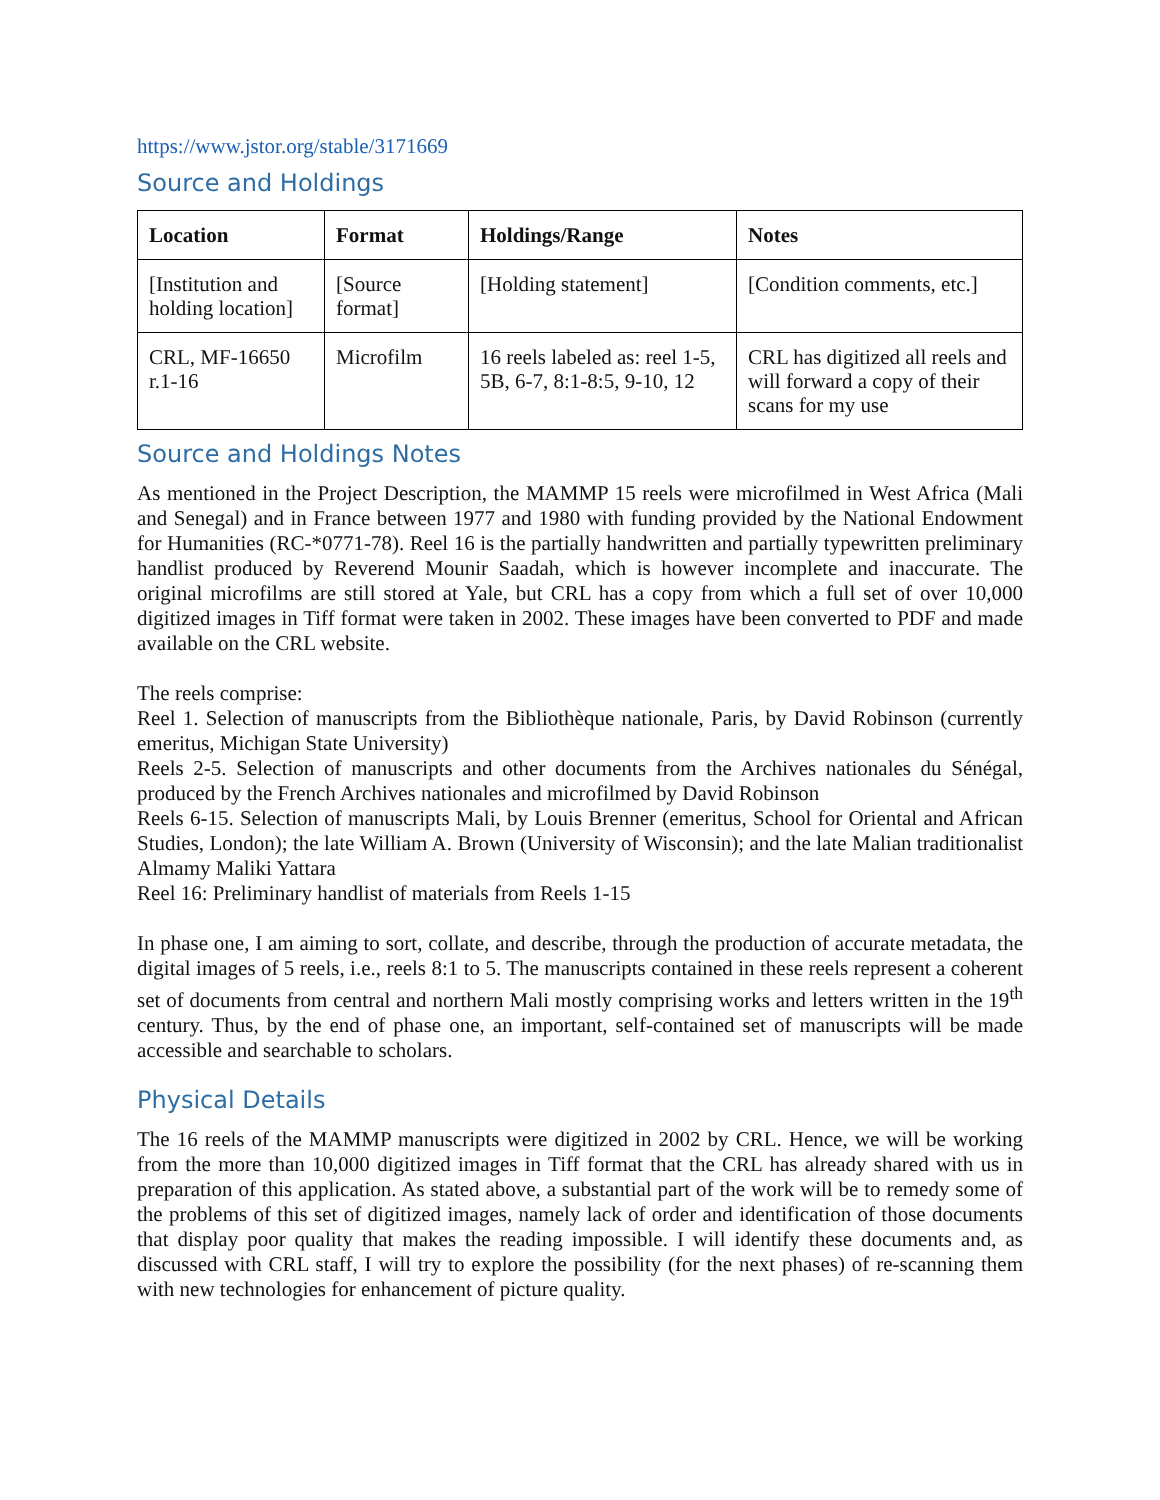https://www.jstor.org/stable/3171669
Source and Holdings
| Location | Format | Holdings/Range | Notes |
| --- | --- | --- | --- |
| [Institution and holding location] | [Source format] | [Holding statement] | [Condition comments, etc.] |
| CRL, MF-16650 r.1-16 | Microfilm | 16 reels labeled as: reel 1-5, 5B, 6-7, 8:1-8:5, 9-10, 12 | CRL has digitized all reels and will forward a copy of their scans for my use |
Source and Holdings Notes
As mentioned in the Project Description, the MAMMP 15 reels were microfilmed in West Africa (Mali and Senegal) and in France between 1977 and 1980 with funding provided by the National Endowment for Humanities (RC-*0771-78). Reel 16 is the partially handwritten and partially typewritten preliminary handlist produced by Reverend Mounir Saadah, which is however incomplete and inaccurate. The original microfilms are still stored at Yale, but CRL has a copy from which a full set of over 10,000 digitized images in Tiff format were taken in 2002. These images have been converted to PDF and made available on the CRL website.
The reels comprise:
Reel 1. Selection of manuscripts from the Bibliothèque nationale, Paris, by David Robinson (currently emeritus, Michigan State University)
Reels 2-5. Selection of manuscripts and other documents from the Archives nationales du Sénégal, produced by the French Archives nationales and microfilmed by David Robinson
Reels 6-15. Selection of manuscripts Mali, by Louis Brenner (emeritus, School for Oriental and African Studies, London); the late William A. Brown (University of Wisconsin); and the late Malian traditionalist Almamy Maliki Yattara
Reel 16: Preliminary handlist of materials from Reels 1-15
In phase one, I am aiming to sort, collate, and describe, through the production of accurate metadata, the digital images of 5 reels, i.e., reels 8:1 to 5. The manuscripts contained in these reels represent a coherent set of documents from central and northern Mali mostly comprising works and letters written in the 19<sup>th</sup> century. Thus, by the end of phase one, an important, self-contained set of manuscripts will be made accessible and searchable to scholars.
Physical Details
The 16 reels of the MAMMP manuscripts were digitized in 2002 by CRL. Hence, we will be working from the more than 10,000 digitized images in Tiff format that the CRL has already shared with us in preparation of this application. As stated above, a substantial part of the work will be to remedy some of the problems of this set of digitized images, namely lack of order and identification of those documents that display poor quality that makes the reading impossible. I will identify these documents and, as discussed with CRL staff, I will try to explore the possibility (for the next phases) of re-scanning them with new technologies for enhancement of picture quality.